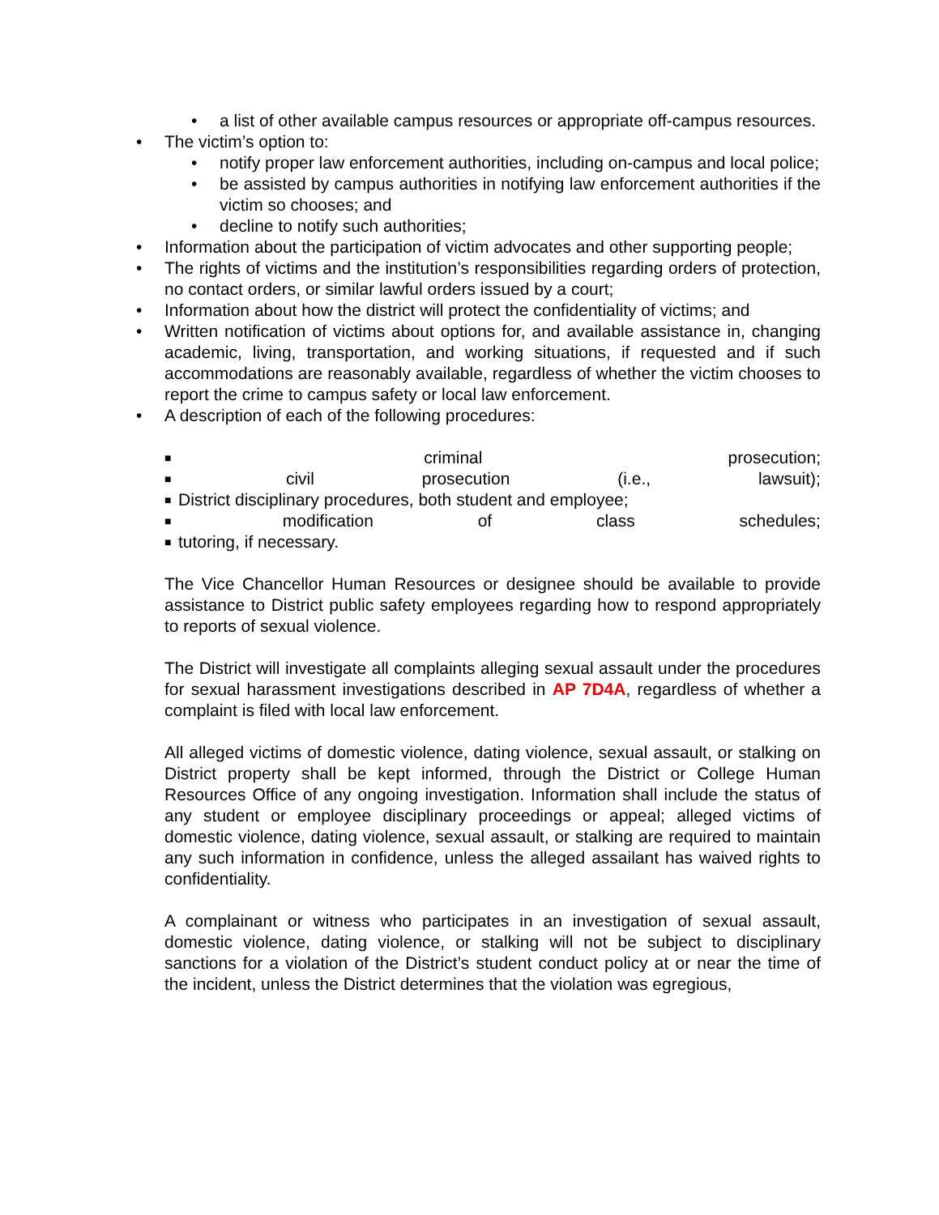• a list of other available campus resources or appropriate off-campus resources.
• The victim’s option to:
• notify proper law enforcement authorities, including on-campus and local police;
• be assisted by campus authorities in notifying law enforcement authorities if the victim so chooses; and
• decline to notify such authorities;
• Information about the participation of victim advocates and other supporting people;
• The rights of victims and the institution’s responsibilities regarding orders of protection, no contact orders, or similar lawful orders issued by a court;
• Information about how the district will protect the confidentiality of victims; and
• Written notification of victims about options for, and available assistance in, changing academic, living, transportation, and working situations, if requested and if such accommodations are reasonably available, regardless of whether the victim chooses to report the crime to campus safety or local law enforcement.
• A description of each of the following procedures:
■ criminal prosecution;
■ civil prosecution (i.e., lawsuit);
■ District disciplinary procedures, both student and employee;
■ modification of class schedules;
■ tutoring, if necessary.
The Vice Chancellor Human Resources or designee should be available to provide assistance to District public safety employees regarding how to respond appropriately to reports of sexual violence.
The District will investigate all complaints alleging sexual assault under the procedures for sexual harassment investigations described in AP 7D4A, regardless of whether a complaint is filed with local law enforcement.
All alleged victims of domestic violence, dating violence, sexual assault, or stalking on District property shall be kept informed, through the District or College Human Resources Office of any ongoing investigation. Information shall include the status of any student or employee disciplinary proceedings or appeal; alleged victims of domestic violence, dating violence, sexual assault, or stalking are required to maintain any such information in confidence, unless the alleged assailant has waived rights to confidentiality.
A complainant or witness who participates in an investigation of sexual assault, domestic violence, dating violence, or stalking will not be subject to disciplinary sanctions for a violation of the District’s student conduct policy at or near the time of the incident, unless the District determines that the violation was egregious,